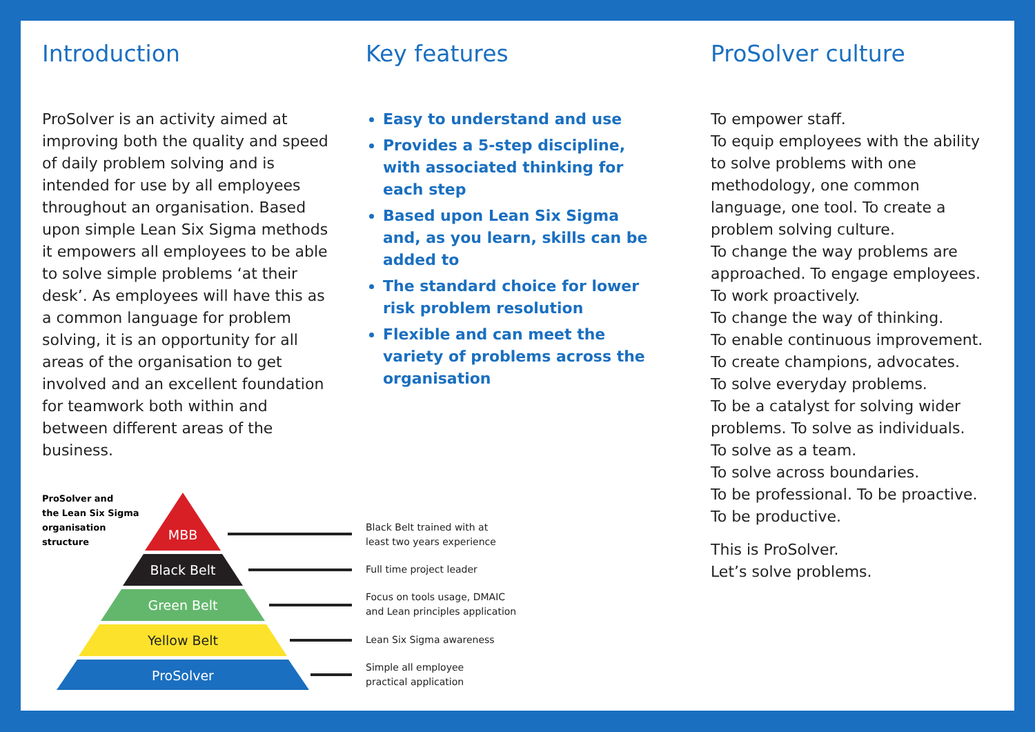Introduction
ProSolver is an activity aimed at improving both the quality and speed of daily problem solving and is intended for use by all employees throughout an organisation. Based upon simple Lean Six Sigma methods it empowers all employees to be able to solve simple problems ‘at their desk’. As employees will have this as a common language for problem solving, it is an opportunity for all areas of the organisation to get involved and an excellent foundation for teamwork both within and between different areas of the business.
Key features
Easy to understand and use
Provides a 5-step discipline, with associated thinking for each step
Based upon Lean Six Sigma and, as you learn, skills can be added to
The standard choice for lower risk problem resolution
Flexible and can meet the variety of problems across the organisation
ProSolver culture
To empower staff.
To equip employees with the ability to solve problems with one methodology, one common language, one tool. To create a problem solving culture.
To change the way problems are approached. To engage employees. To work proactively.
To change the way of thinking.
To enable continuous improvement.
To create champions, advocates.
To solve everyday problems.
To be a catalyst for solving wider problems. To solve as individuals.
To solve as a team.
To solve across boundaries.
To be professional. To be proactive.
To be productive.
This is ProSolver.
Let’s solve problems.
ProSolver and
the Lean Six Sigma
organisation
structure
MBB
Black Belt
Green Belt
Yellow Belt
ProSolver
Black Belt trained with at
least two years experience
Full time project leader
Focus on tools usage, DMAIC
and Lean principles application
Lean Six Sigma awareness
Simple all employee
practical application